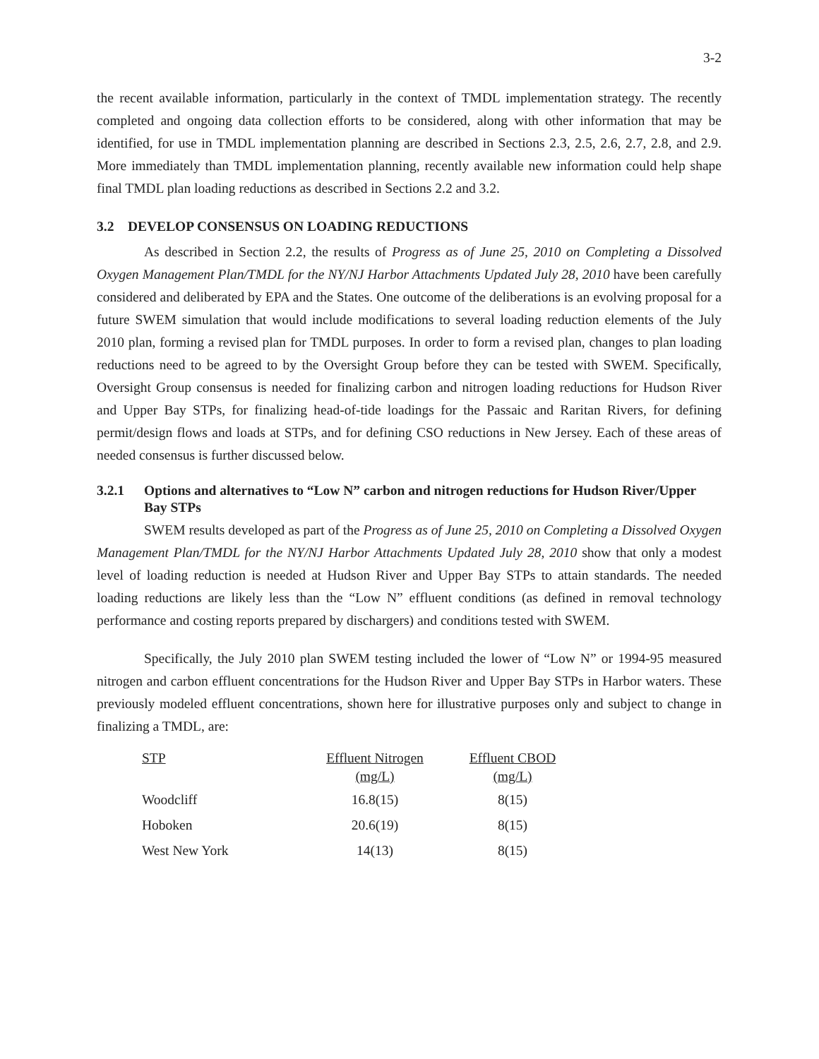3-2
the recent available information, particularly in the context of TMDL implementation strategy. The recently completed and ongoing data collection efforts to be considered, along with other information that may be identified, for use in TMDL implementation planning are described in Sections 2.3, 2.5, 2.6, 2.7, 2.8, and 2.9. More immediately than TMDL implementation planning, recently available new information could help shape final TMDL plan loading reductions as described in Sections 2.2 and 3.2.
3.2 DEVELOP CONSENSUS ON LOADING REDUCTIONS
As described in Section 2.2, the results of Progress as of June 25, 2010 on Completing a Dissolved Oxygen Management Plan/TMDL for the NY/NJ Harbor Attachments Updated July 28, 2010 have been carefully considered and deliberated by EPA and the States. One outcome of the deliberations is an evolving proposal for a future SWEM simulation that would include modifications to several loading reduction elements of the July 2010 plan, forming a revised plan for TMDL purposes. In order to form a revised plan, changes to plan loading reductions need to be agreed to by the Oversight Group before they can be tested with SWEM. Specifically, Oversight Group consensus is needed for finalizing carbon and nitrogen loading reductions for Hudson River and Upper Bay STPs, for finalizing head-of-tide loadings for the Passaic and Raritan Rivers, for defining permit/design flows and loads at STPs, and for defining CSO reductions in New Jersey. Each of these areas of needed consensus is further discussed below.
3.2.1 Options and alternatives to “Low N” carbon and nitrogen reductions for Hudson River/Upper Bay STPs
SWEM results developed as part of the Progress as of June 25, 2010 on Completing a Dissolved Oxygen Management Plan/TMDL for the NY/NJ Harbor Attachments Updated July 28, 2010 show that only a modest level of loading reduction is needed at Hudson River and Upper Bay STPs to attain standards. The needed loading reductions are likely less than the “Low N” effluent conditions (as defined in removal technology performance and costing reports prepared by dischargers) and conditions tested with SWEM.
Specifically, the July 2010 plan SWEM testing included the lower of “Low N” or 1994-95 measured nitrogen and carbon effluent concentrations for the Hudson River and Upper Bay STPs in Harbor waters. These previously modeled effluent concentrations, shown here for illustrative purposes only and subject to change in finalizing a TMDL, are:
| STP | Effluent Nitrogen (mg/L) | Effluent CBOD (mg/L) |
| --- | --- | --- |
| Woodcliff | 16.8(15) | 8(15) |
| Hoboken | 20.6(19) | 8(15) |
| West New York | 14(13) | 8(15) |